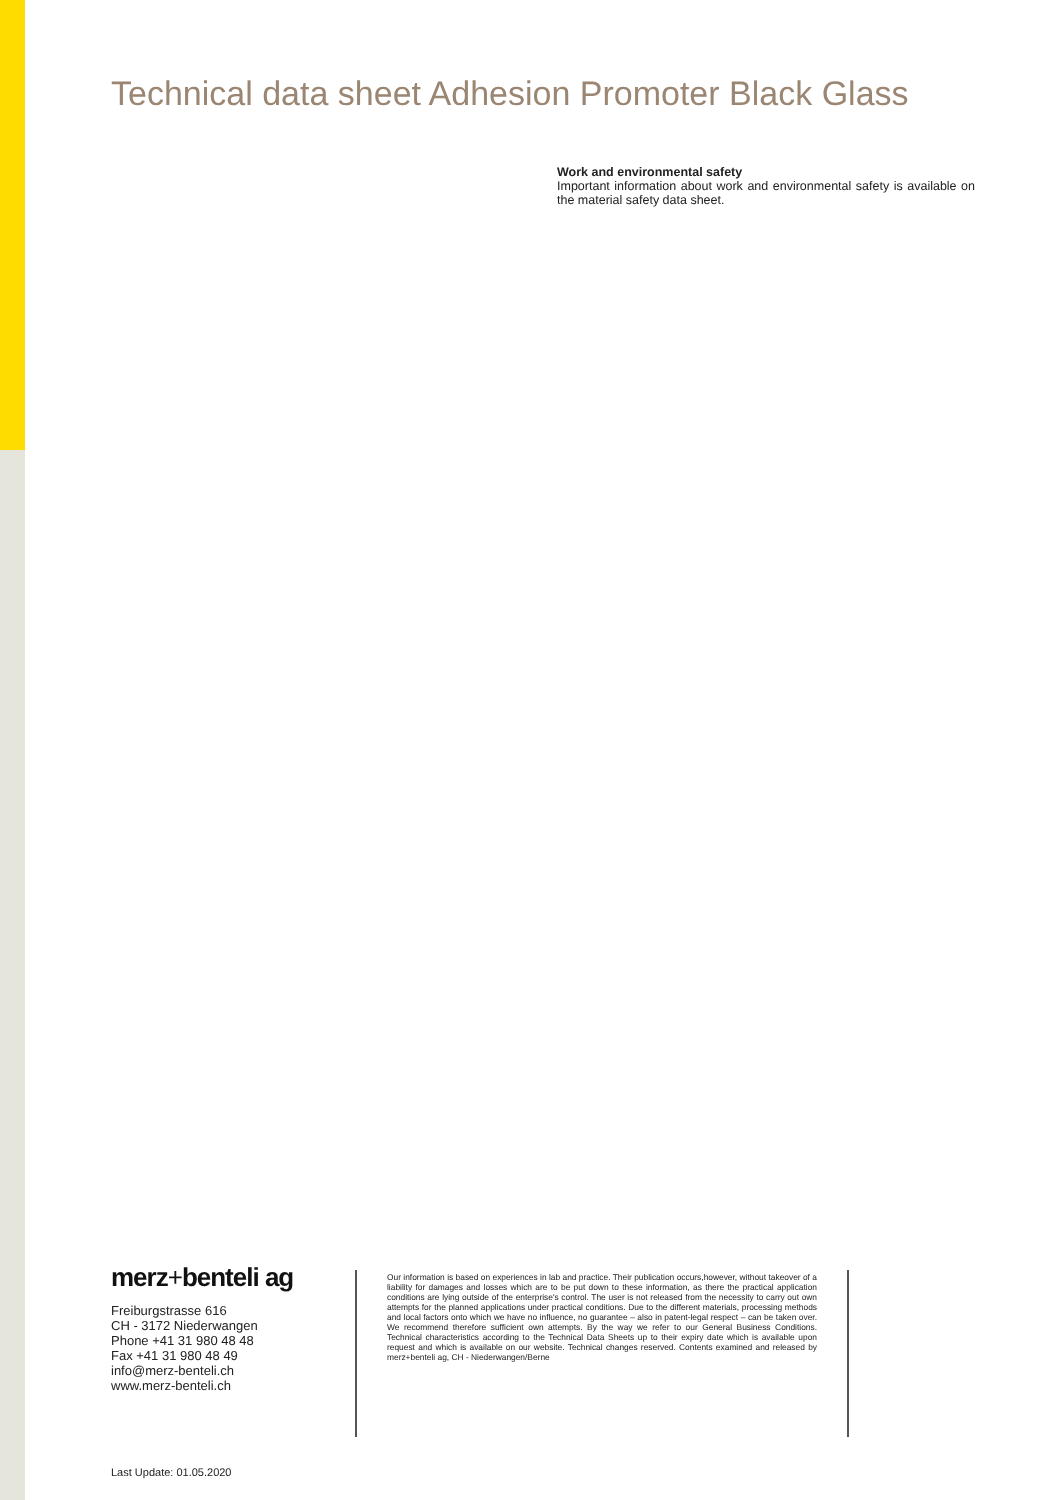Technical data sheet Adhesion Promoter Black Glass
Work and environmental safety
Important information about work and environmental safety is available on the material safety data sheet.
merz+benteli ag
Freiburgstrasse 616
CH - 3172 Niederwangen
Phone +41 31 980 48 48
Fax +41 31 980 48 49
info@merz-benteli.ch
www.merz-benteli.ch
Our information is based on experiences in lab and practice. Their publication occurs,however, without takeover of a liability for damages and losses which are to be put down to these information, as there the practical application conditions are lying outside of the enterprise's control. The user is not released from the necessity to carry out own attempts for the planned applications under practical conditions. Due to the different materials, processing methods and local factors onto which we have no influence, no guarantee – also in patent-legal respect – can be taken over. We recommend therefore sufficient own attempts. By the way we refer to our General Business Conditions. Technical characteristics according to the Technical Data Sheets up to their expiry date which is available upon request and which is available on our website. Technical changes reserved. Contents examined and released by merz+benteli ag, CH - Niederwangen/Berne
Last Update: 01.05.2020